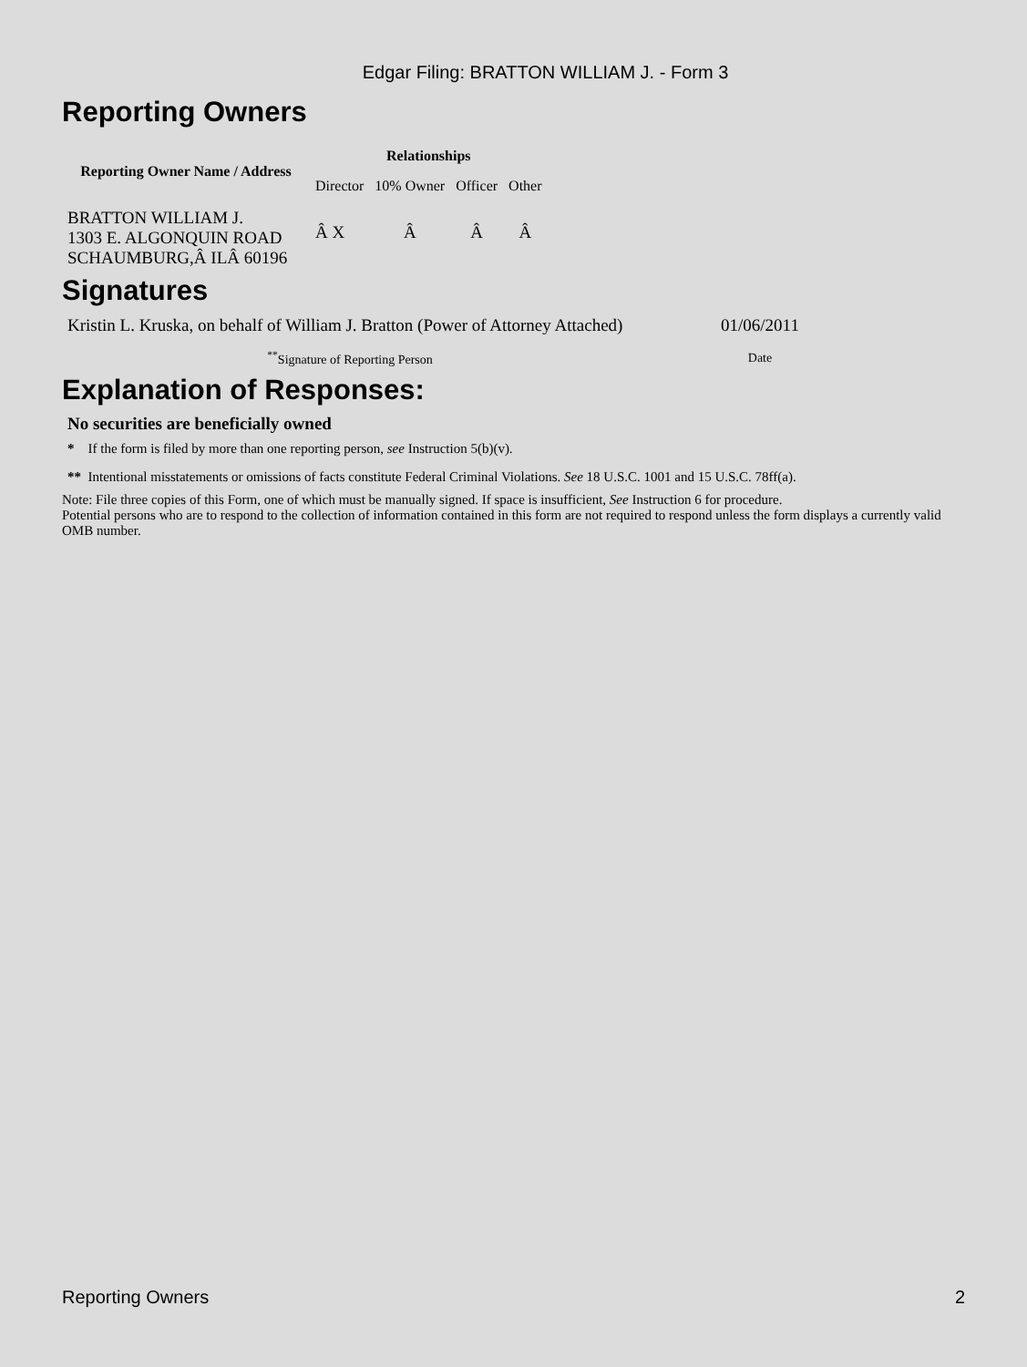Edgar Filing: BRATTON WILLIAM J. - Form 3
Reporting Owners
| Reporting Owner Name / Address | Relationships | | | |
| --- | --- | --- | --- | --- |
| | Director | 10% Owner | Officer | Other |
| BRATTON WILLIAM J. 1303 E. ALGONQUIN ROAD SCHAUMBURG,Â ILÂ 60196 | Â X | Â | Â | Â |
Signatures
| Kristin L. Kruska, on behalf of William J. Bratton (Power of Attorney Attached) | 01/06/2011 |
| <sup>**</sup> Signature of Reporting Person | Date |
Explanation of Responses:
No securities are beneficially owned
* If the form is filed by more than one reporting person, see Instruction 5(b)(v).
** Intentional misstatements or omissions of facts constitute Federal Criminal Violations. See 18 U.S.C. 1001 and 15 U.S.C. 78ff(a).
Note: File three copies of this Form, one of which must be manually signed. If space is insufficient, See Instruction 6 for procedure.
Potential persons who are to respond to the collection of information contained in this form are not required to respond unless the form displays a currently valid OMB number.
Reporting Owners 2